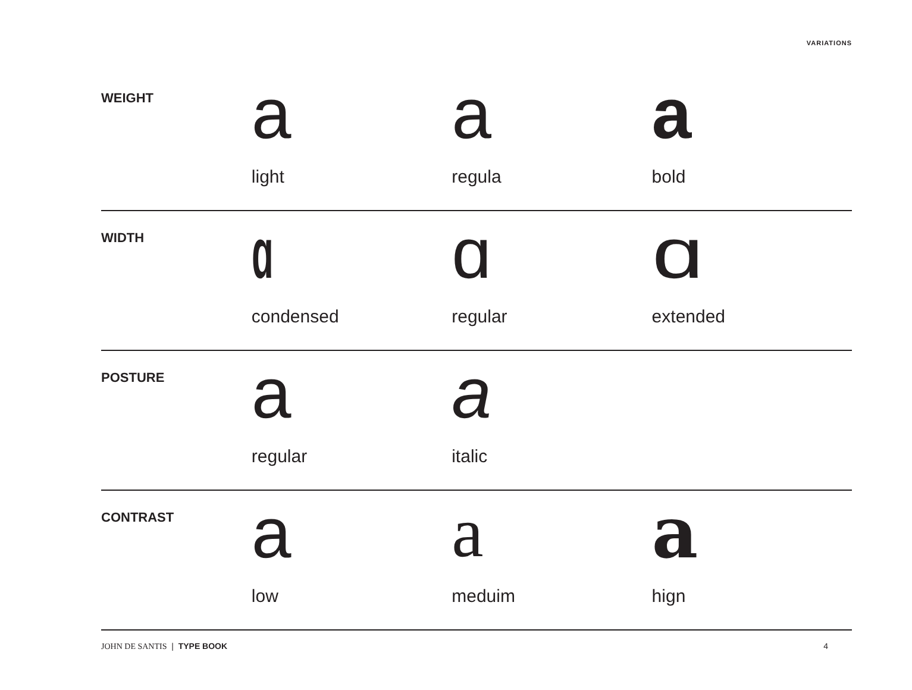VARIATIONS
WEIGHT
a
light
a
regula
a
bold
WIDTH
ɑ
condensed
ɑ
regular
ɑ
extended
POSTURE
a
regular
a
italic
CONTRAST
a
low
a
meduim
a
hign
JOHN DE SANTIS | TYPE BOOK 4